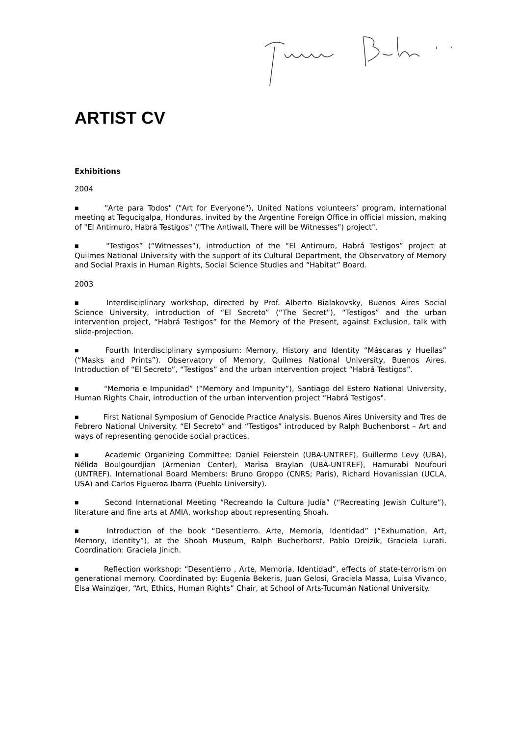ARTIST CV
Exhibitions
2004
■ "Arte para Todos" ("Art for Everyone"), United Nations volunteers’ program, international meeting at Tegucigalpa, Honduras, invited by the Argentine Foreign Office in official mission, making of "El Antimuro, Habrá Testigos" ("The Antiwall, There will be Witnesses") project".
■ "Testigos” (“Witnesses”), introduction of the “El Antimuro, Habrá Testigos” project at Quilmes National University with the support of its Cultural Department, the Observatory of Memory and Social Praxis in Human Rights, Social Science Studies and “Habitat” Board.
2003
■ Interdisciplinary workshop, directed by Prof. Alberto Bialakovsky, Buenos Aires Social Science University, introduction of “El Secreto” (“The Secret”), “Testigos” and the urban intervention project, “Habrá Testigos” for the Memory of the Present, against Exclusion, talk with slide-projection.
■ Fourth Interdisciplinary symposium: Memory, History and Identity “Máscaras y Huellas” (“Masks and Prints”). Observatory of Memory, Quilmes National University, Buenos Aires. Introduction of “El Secreto”, “Testigos” and the urban intervention project “Habrá Testigos”.
■ "Memoria e Impunidad” (“Memory and Impunity”), Santiago del Estero National University, Human Rights Chair, introduction of the urban intervention project “Habrá Testigos".
■ First National Symposium of Genocide Practice Analysis. Buenos Aires University and Tres de Febrero National University. “El Secreto” and “Testigos” introduced by Ralph Buchenborst – Art and ways of representing genocide social practices.
■ Academic Organizing Committee: Daniel Feierstein (UBA-UNTREF), Guillermo Levy (UBA), Nélida Boulgourdjian (Armenian Center), Marisa Braylan (UBA-UNTREF), Hamurabi Noufouri (UNTREF). International Board Members: Bruno Groppo (CNRS; Paris), Richard Hovanissian (UCLA, USA) and Carlos Figueroa Ibarra (Puebla University).
■ Second International Meeting “Recreando la Cultura Judía” (“Recreating Jewish Culture”), literature and fine arts at AMIA, workshop about representing Shoah.
■ Introduction of the book “Desentierro. Arte, Memoria, Identidad” (“Exhumation, Art, Memory, Identity”), at the Shoah Museum, Ralph Bucherborst, Pablo Dreizik, Graciela Lurati. Coordination: Graciela Jinich.
■ Reflection workshop: “Desentierro , Arte, Memoria, Identidad”, effects of state-terrorism on generational memory. Coordinated by: Eugenia Bekeris, Juan Gelosi, Graciela Massa, Luisa Vivanco, Elsa Wainziger, “Art, Ethics, Human Rights” Chair, at School of Arts-Tucumán National University.